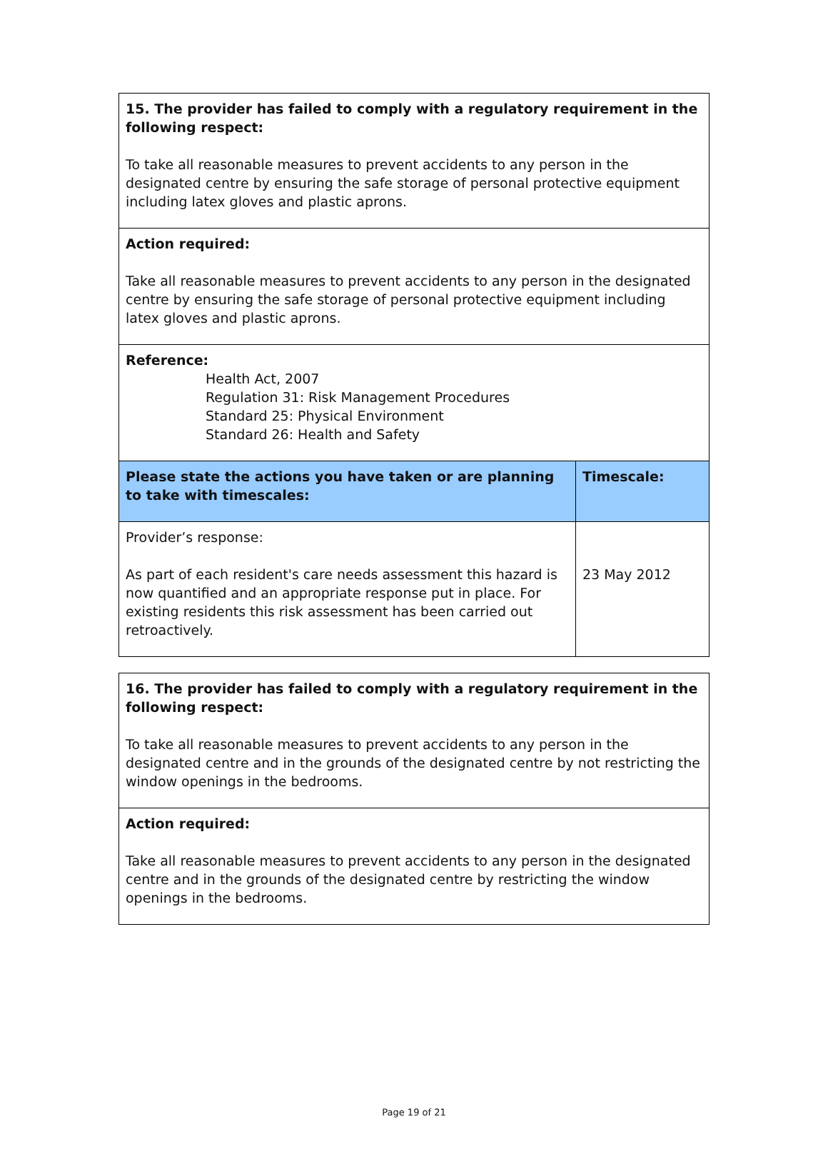| 15. The provider has failed to comply with a regulatory requirement in the following respect: To take all reasonable measures to prevent accidents to any person in the designated centre by ensuring the safe storage of personal protective equipment including latex gloves and plastic aprons. | |
| Action required: Take all reasonable measures to prevent accidents to any person in the designated centre by ensuring the safe storage of personal protective equipment including latex gloves and plastic aprons. | |
| Reference: Health Act, 2007 Regulation 31: Risk Management Procedures Standard 25: Physical Environment Standard 26: Health and Safety | |
| Please state the actions you have taken or are planning to take with timescales: | Timescale: |
| Provider’s response: As part of each resident's care needs assessment this hazard is now quantified and an appropriate response put in place. For existing residents this risk assessment has been carried out retroactively. | 23 May 2012 |
| 16. The provider has failed to comply with a regulatory requirement in the following respect: To take all reasonable measures to prevent accidents to any person in the designated centre and in the grounds of the designated centre by not restricting the window openings in the bedrooms. |
| Action required: Take all reasonable measures to prevent accidents to any person in the designated centre and in the grounds of the designated centre by restricting the window openings in the bedrooms. |
Page 19 of 21